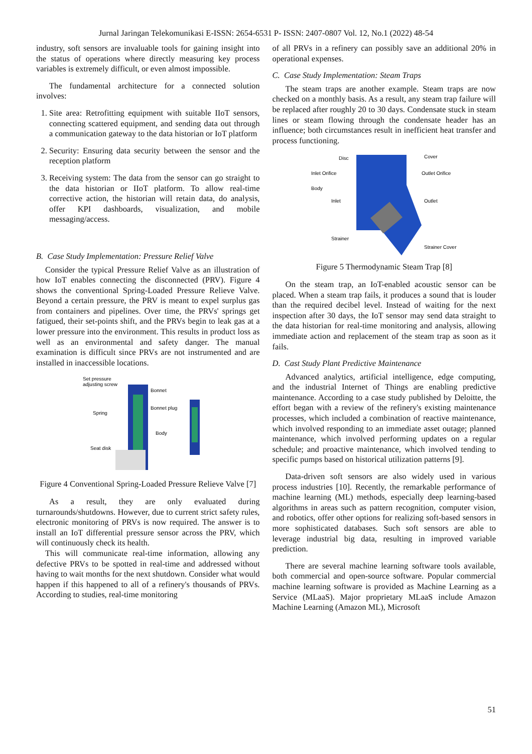Jurnal Jaringan Telekomunikasi E-ISSN: 2654-6531 P- ISSN: 2407-0807 Vol. 12, No.1 (2022) 48-54
industry, soft sensors are invaluable tools for gaining insight into the status of operations where directly measuring key process variables is extremely difficult, or even almost impossible.
The fundamental architecture for a connected solution involves:
1. Site area: Retrofitting equipment with suitable IIoT sensors, connecting scattered equipment, and sending data out through a communication gateway to the data historian or IoT platform
2. Security: Ensuring data security between the sensor and the reception platform
3. Receiving system: The data from the sensor can go straight to the data historian or IIoT platform. To allow real-time corrective action, the historian will retain data, do analysis, offer KPI dashboards, visualization, and mobile messaging/access.
B. Case Study Implementation: Pressure Relief Valve
Consider the typical Pressure Relief Valve as an illustration of how IoT enables connecting the disconnected (PRV). Figure 4 shows the conventional Spring-Loaded Pressure Relieve Valve. Beyond a certain pressure, the PRV is meant to expel surplus gas from containers and pipelines. Over time, the PRVs' springs get fatigued, their set-points shift, and the PRVs begin to leak gas at a lower pressure into the environment. This results in product loss as well as an environmental and safety danger. The manual examination is difficult since PRVs are not instrumented and are installed in inaccessible locations.
Set pressure
adjusting screw
Bonnet
Bonnet plug
Spring
Body
Seat disk
Figure 4 Conventional Spring-Loaded Pressure Relieve Valve [7]
As a result, they are only evaluated during turnarounds/shutdowns. However, due to current strict safety rules, electronic monitoring of PRVs is now required. The answer is to install an IoT differential pressure sensor across the PRV, which will continuously check its health.
This will communicate real-time information, allowing any defective PRVs to be spotted in real-time and addressed without having to wait months for the next shutdown. Consider what would happen if this happened to all of a refinery's thousands of PRVs. According to studies, real-time monitoring
of all PRVs in a refinery can possibly save an additional 20% in operational expenses.
C. Case Study Implementation: Steam Traps
The steam traps are another example. Steam traps are now checked on a monthly basis. As a result, any steam trap failure will be replaced after roughly 20 to 30 days. Condensate stuck in steam lines or steam flowing through the condensate header has an influence; both circumstances result in inefficient heat transfer and process functioning.
Disc
Cover
Inlet Orifice
Outlet Orifice
Body
Inlet
Outlet
Strainer
Strainer Cover
Figure 5 Thermodynamic Steam Trap [8]
On the steam trap, an IoT-enabled acoustic sensor can be placed. When a steam trap fails, it produces a sound that is louder than the required decibel level. Instead of waiting for the next inspection after 30 days, the IoT sensor may send data straight to the data historian for real-time monitoring and analysis, allowing immediate action and replacement of the steam trap as soon as it fails.
D. Cast Study Plant Predictive Maintenance
Advanced analytics, artificial intelligence, edge computing, and the industrial Internet of Things are enabling predictive maintenance. According to a case study published by Deloitte, the effort began with a review of the refinery's existing maintenance processes, which included a combination of reactive maintenance, which involved responding to an immediate asset outage; planned maintenance, which involved performing updates on a regular schedule; and proactive maintenance, which involved tending to specific pumps based on historical utilization patterns [9].
Data-driven soft sensors are also widely used in various process industries [10]. Recently, the remarkable performance of machine learning (ML) methods, especially deep learning-based algorithms in areas such as pattern recognition, computer vision, and robotics, offer other options for realizing soft-based sensors in more sophisticated databases. Such soft sensors are able to leverage industrial big data, resulting in improved variable prediction.
There are several machine learning software tools available, both commercial and open-source software. Popular commercial machine learning software is provided as Machine Learning as a Service (MLaaS). Major proprietary MLaaS include Amazon Machine Learning (Amazon ML), Microsoft
51